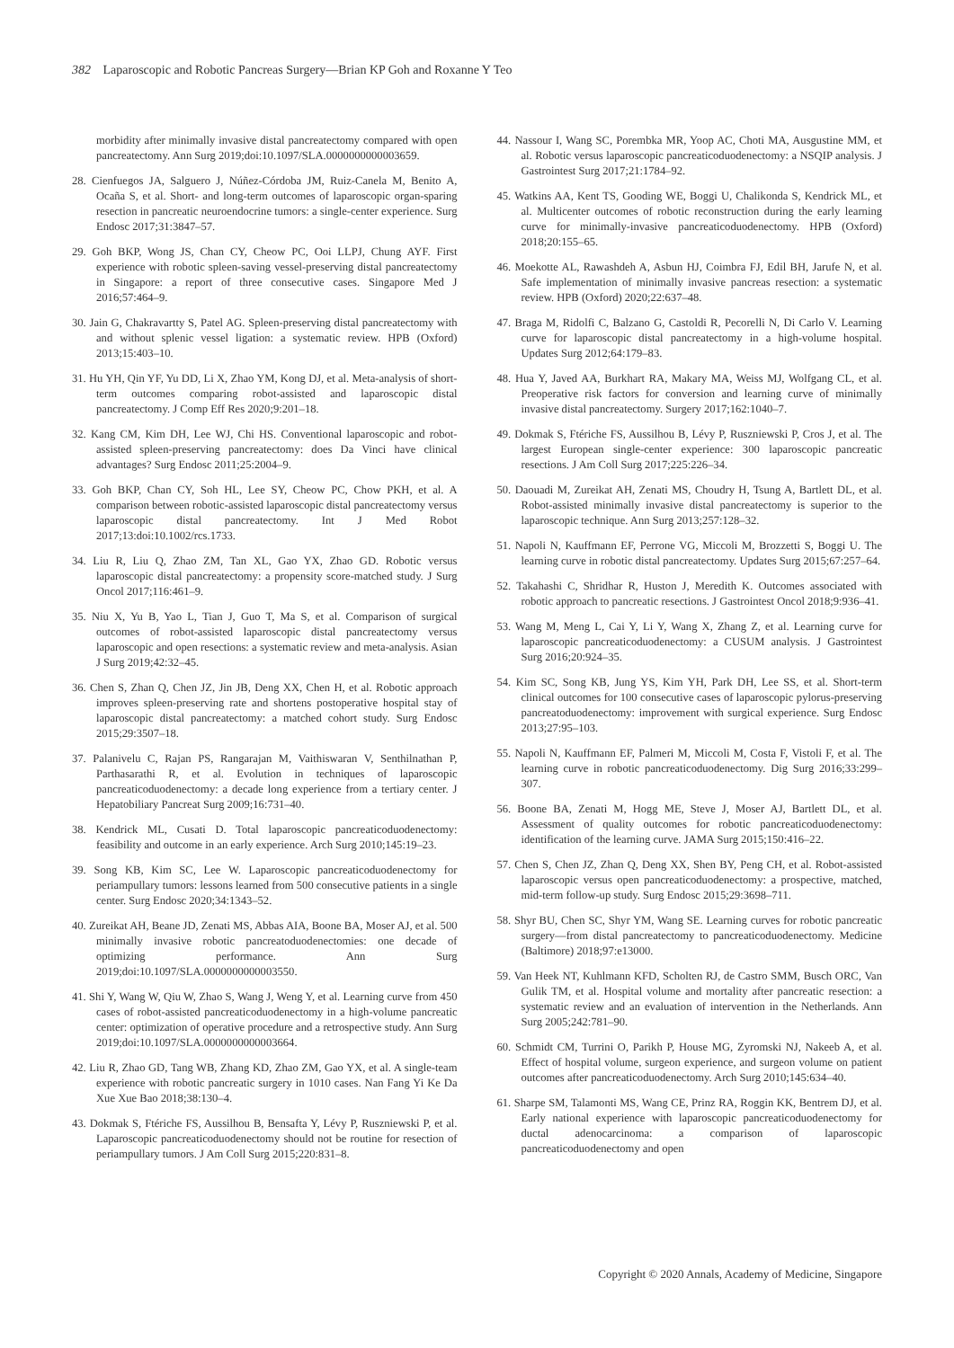382 Laparoscopic and Robotic Pancreas Surgery—Brian KP Goh and Roxanne Y Teo
morbidity after minimally invasive distal pancreatectomy compared with open pancreatectomy. Ann Surg 2019;doi:10.1097/SLA.0000000000003659.
28. Cienfuegos JA, Salguero J, Núñez-Córdoba JM, Ruiz-Canela M, Benito A, Ocaña S, et al. Short- and long-term outcomes of laparoscopic organ-sparing resection in pancreatic neuroendocrine tumors: a single-center experience. Surg Endosc 2017;31:3847–57.
29. Goh BKP, Wong JS, Chan CY, Cheow PC, Ooi LLPJ, Chung AYF. First experience with robotic spleen-saving vessel-preserving distal pancreatectomy in Singapore: a report of three consecutive cases. Singapore Med J 2016;57:464–9.
30. Jain G, Chakravartty S, Patel AG. Spleen-preserving distal pancreatectomy with and without splenic vessel ligation: a systematic review. HPB (Oxford) 2013;15:403–10.
31. Hu YH, Qin YF, Yu DD, Li X, Zhao YM, Kong DJ, et al. Meta-analysis of short-term outcomes comparing robot-assisted and laparoscopic distal pancreatectomy. J Comp Eff Res 2020;9:201–18.
32. Kang CM, Kim DH, Lee WJ, Chi HS. Conventional laparoscopic and robot-assisted spleen-preserving pancreatectomy: does Da Vinci have clinical advantages? Surg Endosc 2011;25:2004–9.
33. Goh BKP, Chan CY, Soh HL, Lee SY, Cheow PC, Chow PKH, et al. A comparison between robotic-assisted laparoscopic distal pancreatectomy versus laparoscopic distal pancreatectomy. Int J Med Robot 2017;13:doi:10.1002/rcs.1733.
34. Liu R, Liu Q, Zhao ZM, Tan XL, Gao YX, Zhao GD. Robotic versus laparoscopic distal pancreatectomy: a propensity score-matched study. J Surg Oncol 2017;116:461–9.
35. Niu X, Yu B, Yao L, Tian J, Guo T, Ma S, et al. Comparison of surgical outcomes of robot-assisted laparoscopic distal pancreatectomy versus laparoscopic and open resections: a systematic review and meta-analysis. Asian J Surg 2019;42:32–45.
36. Chen S, Zhan Q, Chen JZ, Jin JB, Deng XX, Chen H, et al. Robotic approach improves spleen-preserving rate and shortens postoperative hospital stay of laparoscopic distal pancreatectomy: a matched cohort study. Surg Endosc 2015;29:3507–18.
37. Palanivelu C, Rajan PS, Rangarajan M, Vaithiswaran V, Senthilnathan P, Parthasarathi R, et al. Evolution in techniques of laparoscopic pancreaticoduodenectomy: a decade long experience from a tertiary center. J Hepatobiliary Pancreat Surg 2009;16:731–40.
38. Kendrick ML, Cusati D. Total laparoscopic pancreaticoduodenectomy: feasibility and outcome in an early experience. Arch Surg 2010;145:19–23.
39. Song KB, Kim SC, Lee W. Laparoscopic pancreaticoduodenectomy for periampullary tumors: lessons learned from 500 consecutive patients in a single center. Surg Endosc 2020;34:1343–52.
40. Zureikat AH, Beane JD, Zenati MS, Abbas AIA, Boone BA, Moser AJ, et al. 500 minimally invasive robotic pancreatoduodenectomies: one decade of optimizing performance. Ann Surg 2019;doi:10.1097/SLA.0000000000003550.
41. Shi Y, Wang W, Qiu W, Zhao S, Wang J, Weng Y, et al. Learning curve from 450 cases of robot-assisted pancreaticoduodenectomy in a high-volume pancreatic center: optimization of operative procedure and a retrospective study. Ann Surg 2019;doi:10.1097/SLA.0000000000003664.
42. Liu R, Zhao GD, Tang WB, Zhang KD, Zhao ZM, Gao YX, et al. A single-team experience with robotic pancreatic surgery in 1010 cases. Nan Fang Yi Ke Da Xue Xue Bao 2018;38:130–4.
43. Dokmak S, Ftériche FS, Aussilhou B, Bensafta Y, Lévy P, Ruszniewski P, et al. Laparoscopic pancreaticoduodenectomy should not be routine for resection of periampullary tumors. J Am Coll Surg 2015;220:831–8.
44. Nassour I, Wang SC, Porembka MR, Yoop AC, Choti MA, Ausgustine MM, et al. Robotic versus laparoscopic pancreaticoduodenectomy: a NSQIP analysis. J Gastrointest Surg 2017;21:1784–92.
45. Watkins AA, Kent TS, Gooding WE, Boggi U, Chalikonda S, Kendrick ML, et al. Multicenter outcomes of robotic reconstruction during the early learning curve for minimally-invasive pancreaticoduodenectomy. HPB (Oxford) 2018;20:155–65.
46. Moekotte AL, Rawashdeh A, Asbun HJ, Coimbra FJ, Edil BH, Jarufe N, et al. Safe implementation of minimally invasive pancreas resection: a systematic review. HPB (Oxford) 2020;22:637–48.
47. Braga M, Ridolfi C, Balzano G, Castoldi R, Pecorelli N, Di Carlo V. Learning curve for laparoscopic distal pancreatectomy in a high-volume hospital. Updates Surg 2012;64:179–83.
48. Hua Y, Javed AA, Burkhart RA, Makary MA, Weiss MJ, Wolfgang CL, et al. Preoperative risk factors for conversion and learning curve of minimally invasive distal pancreatectomy. Surgery 2017;162:1040–7.
49. Dokmak S, Ftériche FS, Aussilhou B, Lévy P, Ruszniewski P, Cros J, et al. The largest European single-center experience: 300 laparoscopic pancreatic resections. J Am Coll Surg 2017;225:226–34.
50. Daouadi M, Zureikat AH, Zenati MS, Choudry H, Tsung A, Bartlett DL, et al. Robot-assisted minimally invasive distal pancreatectomy is superior to the laparoscopic technique. Ann Surg 2013;257:128–32.
51. Napoli N, Kauffmann EF, Perrone VG, Miccoli M, Brozzetti S, Boggi U. The learning curve in robotic distal pancreatectomy. Updates Surg 2015;67:257–64.
52. Takahashi C, Shridhar R, Huston J, Meredith K. Outcomes associated with robotic approach to pancreatic resections. J Gastrointest Oncol 2018;9:936–41.
53. Wang M, Meng L, Cai Y, Li Y, Wang X, Zhang Z, et al. Learning curve for laparoscopic pancreaticoduodenectomy: a CUSUM analysis. J Gastrointest Surg 2016;20:924–35.
54. Kim SC, Song KB, Jung YS, Kim YH, Park DH, Lee SS, et al. Short-term clinical outcomes for 100 consecutive cases of laparoscopic pylorus-preserving pancreatoduodenectomy: improvement with surgical experience. Surg Endosc 2013;27:95–103.
55. Napoli N, Kauffmann EF, Palmeri M, Miccoli M, Costa F, Vistoli F, et al. The learning curve in robotic pancreaticoduodenectomy. Dig Surg 2016;33:299–307.
56. Boone BA, Zenati M, Hogg ME, Steve J, Moser AJ, Bartlett DL, et al. Assessment of quality outcomes for robotic pancreaticoduodenectomy: identification of the learning curve. JAMA Surg 2015;150:416–22.
57. Chen S, Chen JZ, Zhan Q, Deng XX, Shen BY, Peng CH, et al. Robot-assisted laparoscopic versus open pancreaticoduodenectomy: a prospective, matched, mid-term follow-up study. Surg Endosc 2015;29:3698–711.
58. Shyr BU, Chen SC, Shyr YM, Wang SE. Learning curves for robotic pancreatic surgery—from distal pancreatectomy to pancreaticoduodenectomy. Medicine (Baltimore) 2018;97:e13000.
59. Van Heek NT, Kuhlmann KFD, Scholten RJ, de Castro SMM, Busch ORC, Van Gulik TM, et al. Hospital volume and mortality after pancreatic resection: a systematic review and an evaluation of intervention in the Netherlands. Ann Surg 2005;242:781–90.
60. Schmidt CM, Turrini O, Parikh P, House MG, Zyromski NJ, Nakeeb A, et al. Effect of hospital volume, surgeon experience, and surgeon volume on patient outcomes after pancreaticoduodenectomy. Arch Surg 2010;145:634–40.
61. Sharpe SM, Talamonti MS, Wang CE, Prinz RA, Roggin KK, Bentrem DJ, et al. Early national experience with laparoscopic pancreaticoduodenectomy for ductal adenocarcinoma: a comparison of laparoscopic pancreaticoduodenectomy and open
Copyright © 2020 Annals, Academy of Medicine, Singapore